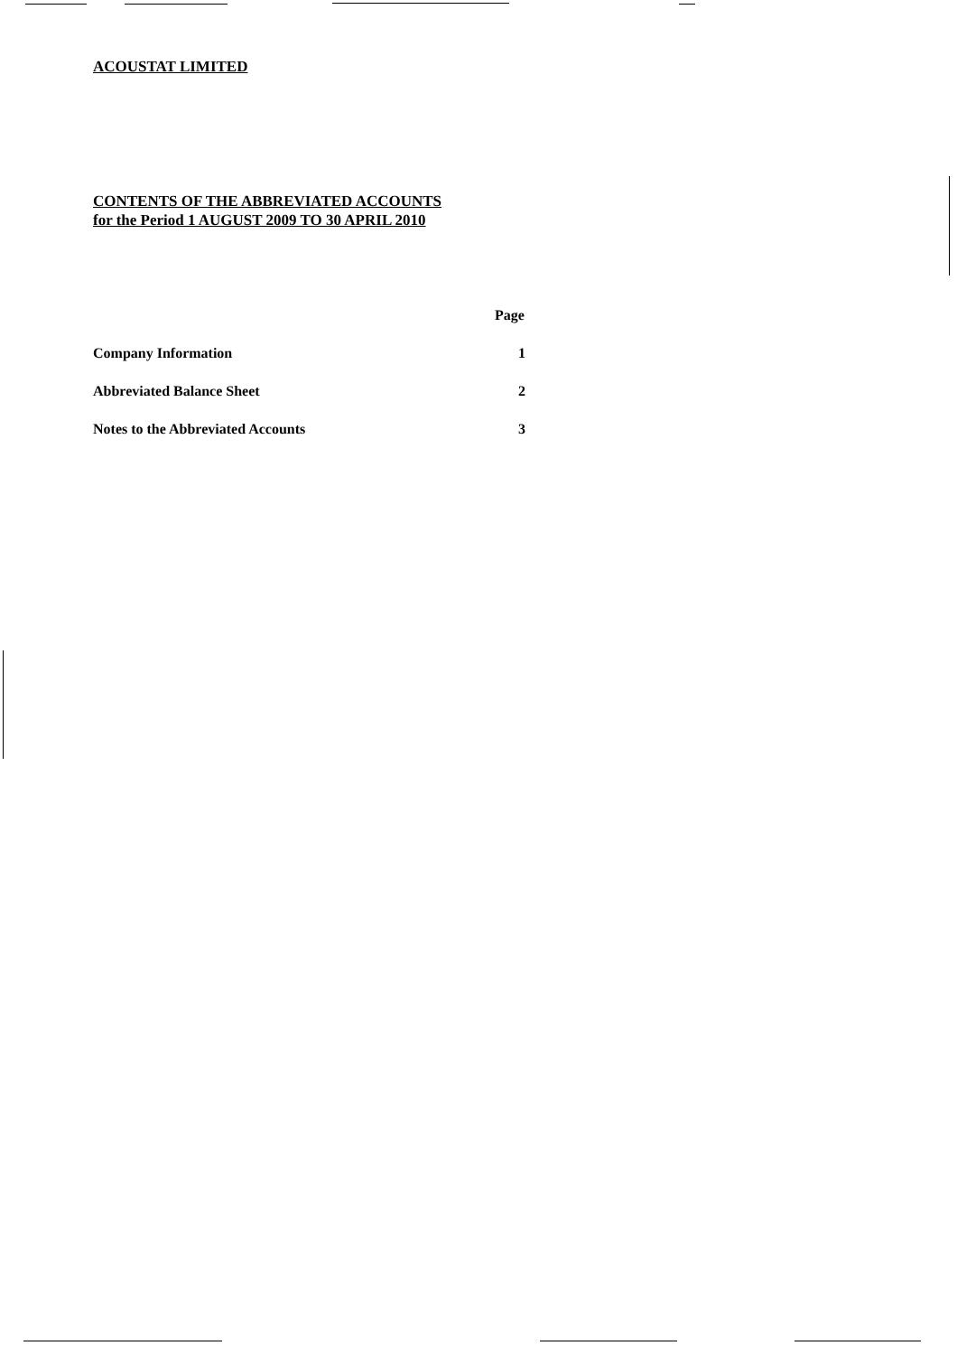ACOUSTAT LIMITED
CONTENTS OF THE ABBREVIATED ACCOUNTS
for the Period 1 AUGUST 2009 TO 30 APRIL 2010
| | Page |
| Company Information | 1 |
| Abbreviated Balance Sheet | 2 |
| Notes to the Abbreviated Accounts | 3 |